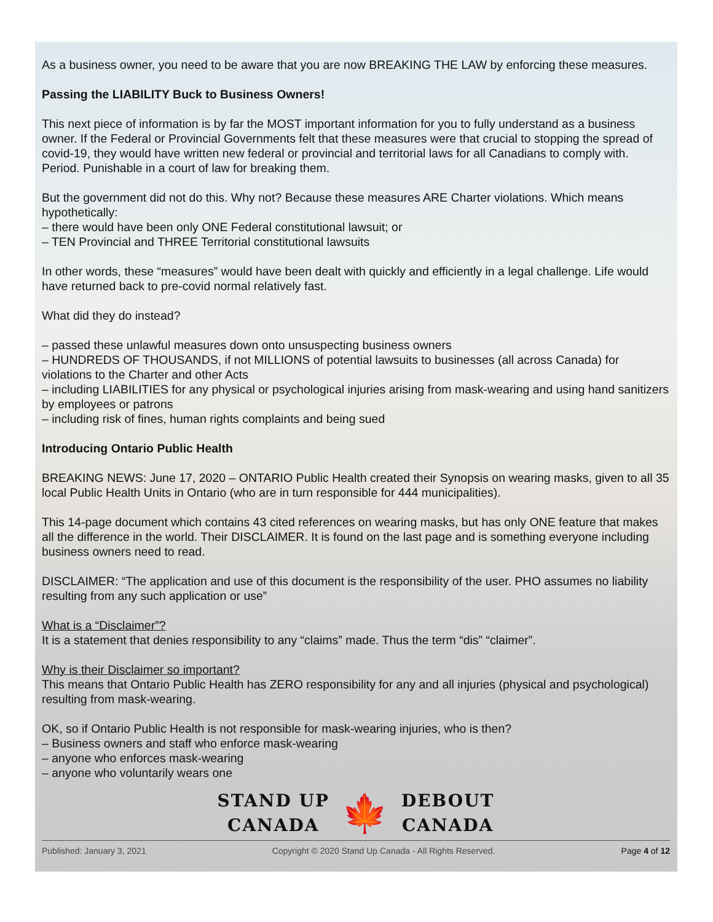As a business owner, you need to be aware that you are now BREAKING THE LAW by enforcing these measures.
Passing the LIABILITY Buck to Business Owners!
This next piece of information is by far the MOST important information for you to fully understand as a business owner. If the Federal or Provincial Governments felt that these measures were that crucial to stopping the spread of covid-19, they would have written new federal or provincial and territorial laws for all Canadians to comply with. Period. Punishable in a court of law for breaking them.
But the government did not do this. Why not? Because these measures ARE Charter violations. Which means hypothetically:
– there would have been only ONE Federal constitutional lawsuit; or
– TEN Provincial and THREE Territorial constitutional lawsuits
In other words, these “measures” would have been dealt with quickly and efficiently in a legal challenge. Life would have returned back to pre-covid normal relatively fast.
What did they do instead?
– passed these unlawful measures down onto unsuspecting business owners
– HUNDREDS OF THOUSANDS, if not MILLIONS of potential lawsuits to businesses (all across Canada) for violations to the Charter and other Acts
– including LIABILITIES for any physical or psychological injuries arising from mask-wearing and using hand sanitizers by employees or patrons
– including risk of fines, human rights complaints and being sued
Introducing Ontario Public Health
BREAKING NEWS: June 17, 2020 – ONTARIO Public Health created their Synopsis on wearing masks, given to all 35 local Public Health Units in Ontario (who are in turn responsible for 444 municipalities).
This 14-page document which contains 43 cited references on wearing masks, but has only ONE feature that makes all the difference in the world. Their DISCLAIMER. It is found on the last page and is something everyone including business owners need to read.
DISCLAIMER: “The application and use of this document is the responsibility of the user. PHO assumes no liability resulting from any such application or use”
What is a “Disclaimer”?
It is a statement that denies responsibility to any “claims” made. Thus the term “dis” “claimer”.
Why is their Disclaimer so important?
This means that Ontario Public Health has ZERO responsibility for any and all injuries (physical and psychological) resulting from mask-wearing.
OK, so if Ontario Public Health is not responsible for mask-wearing injuries, who is then?
– Business owners and staff who enforce mask-wearing
– anyone who enforces mask-wearing
– anyone who voluntarily wears one
STAND UP
CANADA
🍁
DEBOUT
CANADA
Published: January 3, 2021 Copyright © 2020 Stand Up Canada - All Rights Reserved. Page 4 of 12